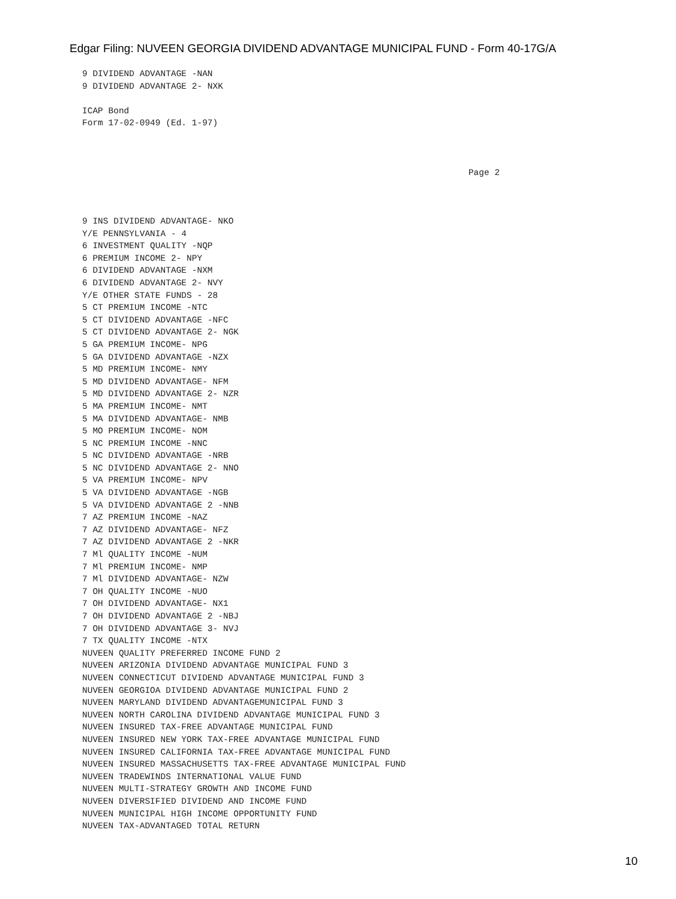Edgar Filing: NUVEEN GEORGIA DIVIDEND ADVANTAGE MUNICIPAL FUND - Form 40-17G/A
9 DIVIDEND ADVANTAGE -NAN
9 DIVIDEND ADVANTAGE 2- NXK

ICAP Bond
Form 17-02-0949 (Ed. 1-97)



                                                                          Page 2
9 INS DIVIDEND ADVANTAGE- NKO
Y/E PENNSYLVANIA - 4
6 INVESTMENT QUALITY -NQP
6 PREMIUM INCOME 2- NPY
6 DIVIDEND ADVANTAGE -NXM
6 DIVIDEND ADVANTAGE 2- NVY
Y/E OTHER STATE FUNDS - 28
5 CT PREMIUM INCOME -NTC
5 CT DIVIDEND ADVANTAGE -NFC
5 CT DIVIDEND ADVANTAGE 2- NGK
5 GA PREMIUM INCOME- NPG
5 GA DIVIDEND ADVANTAGE -NZX
5 MD PREMIUM INCOME- NMY
5 MD DIVIDEND ADVANTAGE- NFM
5 MD DIVIDEND ADVANTAGE 2- NZR
5 MA PREMIUM INCOME- NMT
5 MA DIVIDEND ADVANTAGE- NMB
5 MO PREMIUM INCOME- NOM
5 NC PREMIUM INCOME -NNC
5 NC DIVIDEND ADVANTAGE -NRB
5 NC DIVIDEND ADVANTAGE 2- NNO
5 VA PREMIUM INCOME- NPV
5 VA DIVIDEND ADVANTAGE -NGB
5 VA DIVIDEND ADVANTAGE 2 -NNB
7 AZ PREMIUM INCOME -NAZ
7 AZ DIVIDEND ADVANTAGE- NFZ
7 AZ DIVIDEND ADVANTAGE 2 -NKR
7 Ml QUALITY INCOME -NUM
7 Ml PREMIUM INCOME- NMP
7 Ml DIVIDEND ADVANTAGE- NZW
7 OH QUALITY INCOME -NUO
7 OH DIVIDEND ADVANTAGE- NX1
7 OH DIVIDEND ADVANTAGE 2 -NBJ
7 OH DIVIDEND ADVANTAGE 3- NVJ
7 TX QUALITY INCOME -NTX
NUVEEN QUALITY PREFERRED INCOME FUND 2
NUVEEN ARIZONIA DIVIDEND ADVANTAGE MUNICIPAL FUND 3
NUVEEN CONNECTICUT DIVIDEND ADVANTAGE MUNICIPAL FUND 3
NUVEEN GEORGIOA DIVIDEND ADVANTAGE MUNICIPAL FUND 2
NUVEEN MARYLAND DIVIDEND ADVANTAGEMUNICIPAL FUND 3
NUVEEN NORTH CAROLINA DIVIDEND ADVANTAGE MUNICIPAL FUND 3
NUVEEN INSURED TAX-FREE ADVANTAGE MUNICIPAL FUND
NUVEEN INSURED NEW YORK TAX-FREE ADVANTAGE MUNICIPAL FUND
NUVEEN INSURED CALIFORNIA TAX-FREE ADVANTAGE MUNICIPAL FUND
NUVEEN INSURED MASSACHUSETTS TAX-FREE ADVANTAGE MUNICIPAL FUND
NUVEEN TRADEWINDS INTERNATIONAL VALUE FUND
NUVEEN MULTI-STRATEGY GROWTH AND INCOME FUND
NUVEEN DIVERSIFIED DIVIDEND AND INCOME FUND
NUVEEN MUNICIPAL HIGH INCOME OPPORTUNITY FUND
NUVEEN TAX-ADVANTAGED TOTAL RETURN
10